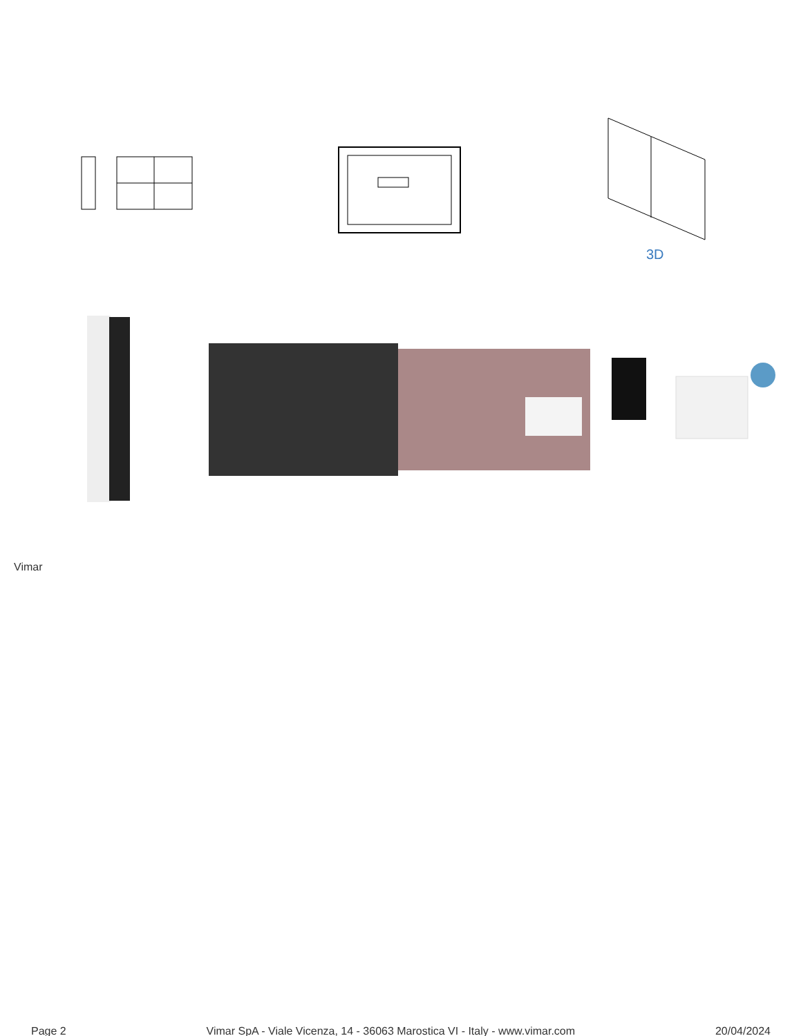3D
Vimar
Page 2 Vimar SpA - Viale Vicenza, 14 - 36063 Marostica VI - Italy - www.vimar.com 20/04/2024